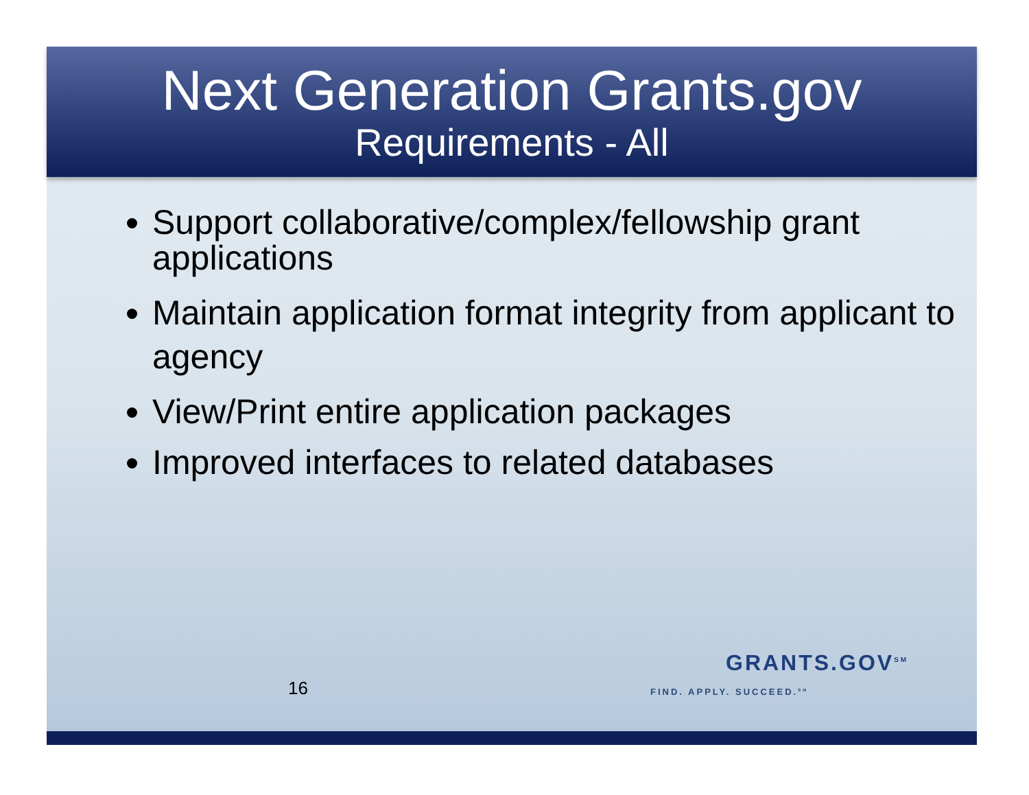Next Generation Grants.gov
Requirements - All
Support collaborative/complex/fellowship grant applications
Maintain application format integrity from applicant to agency
View/Print entire application packages
Improved interfaces to related databases
16
GRANTS.GOV<sup>SM</sup>
FIND. APPLY. SUCCEED.<sup>SM</sup>